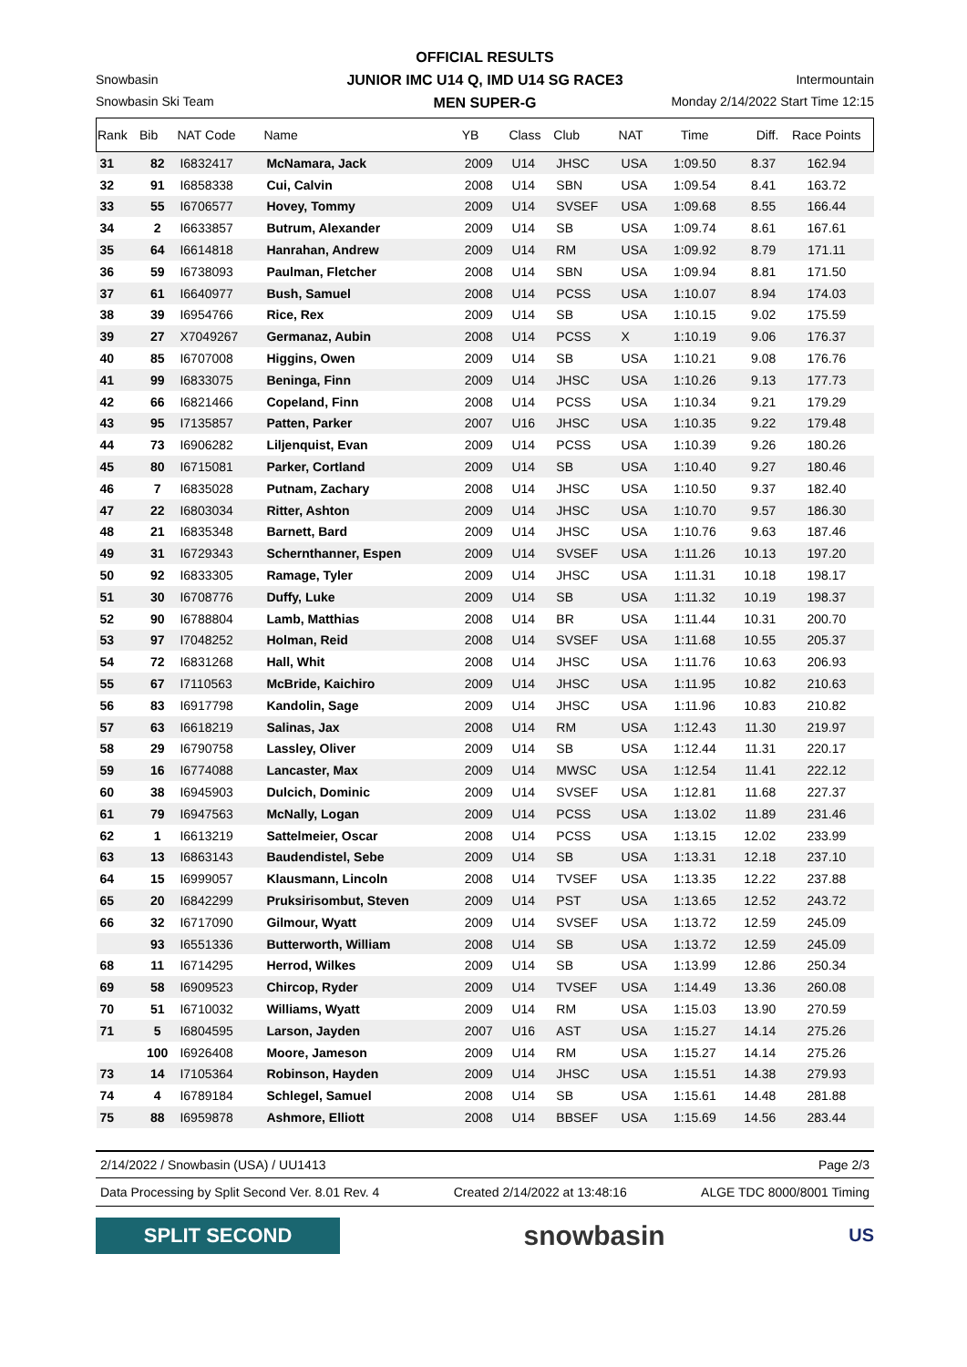OFFICIAL RESULTS
JUNIOR IMC U14 Q, IMD U14 SG RACE3
MEN SUPER-G
Snowbasin Intermountain
Snowbasin Ski Team Monday 2/14/2022 Start Time 12:15
| Rank | Bib | NAT Code | Name | YB | Class | Club | NAT | Time | Diff. | Race Points |
| --- | --- | --- | --- | --- | --- | --- | --- | --- | --- | --- |
| 31 | 82 | I6832417 | McNamara, Jack | 2009 | U14 | JHSC | USA | 1:09.50 | 8.37 | 162.94 |
| 32 | 91 | I6858338 | Cui, Calvin | 2008 | U14 | SBN | USA | 1:09.54 | 8.41 | 163.72 |
| 33 | 55 | I6706577 | Hovey, Tommy | 2009 | U14 | SVSEF | USA | 1:09.68 | 8.55 | 166.44 |
| 34 | 2 | I6633857 | Butrum, Alexander | 2009 | U14 | SB | USA | 1:09.74 | 8.61 | 167.61 |
| 35 | 64 | I6614818 | Hanrahan, Andrew | 2009 | U14 | RM | USA | 1:09.92 | 8.79 | 171.11 |
| 36 | 59 | I6738093 | Paulman, Fletcher | 2008 | U14 | SBN | USA | 1:09.94 | 8.81 | 171.50 |
| 37 | 61 | I6640977 | Bush, Samuel | 2008 | U14 | PCSS | USA | 1:10.07 | 8.94 | 174.03 |
| 38 | 39 | I6954766 | Rice, Rex | 2009 | U14 | SB | USA | 1:10.15 | 9.02 | 175.59 |
| 39 | 27 | X7049267 | Germanaz, Aubin | 2008 | U14 | PCSS | X | 1:10.19 | 9.06 | 176.37 |
| 40 | 85 | I6707008 | Higgins, Owen | 2009 | U14 | SB | USA | 1:10.21 | 9.08 | 176.76 |
| 41 | 99 | I6833075 | Beninga, Finn | 2009 | U14 | JHSC | USA | 1:10.26 | 9.13 | 177.73 |
| 42 | 66 | I6821466 | Copeland, Finn | 2008 | U14 | PCSS | USA | 1:10.34 | 9.21 | 179.29 |
| 43 | 95 | I7135857 | Patten, Parker | 2007 | U16 | JHSC | USA | 1:10.35 | 9.22 | 179.48 |
| 44 | 73 | I6906282 | Liljenquist, Evan | 2009 | U14 | PCSS | USA | 1:10.39 | 9.26 | 180.26 |
| 45 | 80 | I6715081 | Parker, Cortland | 2009 | U14 | SB | USA | 1:10.40 | 9.27 | 180.46 |
| 46 | 7 | I6835028 | Putnam, Zachary | 2008 | U14 | JHSC | USA | 1:10.50 | 9.37 | 182.40 |
| 47 | 22 | I6803034 | Ritter, Ashton | 2009 | U14 | JHSC | USA | 1:10.70 | 9.57 | 186.30 |
| 48 | 21 | I6835348 | Barnett, Bard | 2009 | U14 | JHSC | USA | 1:10.76 | 9.63 | 187.46 |
| 49 | 31 | I6729343 | Schernthanner, Espen | 2009 | U14 | SVSEF | USA | 1:11.26 | 10.13 | 197.20 |
| 50 | 92 | I6833305 | Ramage, Tyler | 2009 | U14 | JHSC | USA | 1:11.31 | 10.18 | 198.17 |
| 51 | 30 | I6708776 | Duffy, Luke | 2009 | U14 | SB | USA | 1:11.32 | 10.19 | 198.37 |
| 52 | 90 | I6788804 | Lamb, Matthias | 2008 | U14 | BR | USA | 1:11.44 | 10.31 | 200.70 |
| 53 | 97 | I7048252 | Holman, Reid | 2008 | U14 | SVSEF | USA | 1:11.68 | 10.55 | 205.37 |
| 54 | 72 | I6831268 | Hall, Whit | 2008 | U14 | JHSC | USA | 1:11.76 | 10.63 | 206.93 |
| 55 | 67 | I7110563 | McBride, Kaichiro | 2009 | U14 | JHSC | USA | 1:11.95 | 10.82 | 210.63 |
| 56 | 83 | I6917798 | Kandolin, Sage | 2009 | U14 | JHSC | USA | 1:11.96 | 10.83 | 210.82 |
| 57 | 63 | I6618219 | Salinas, Jax | 2008 | U14 | RM | USA | 1:12.43 | 11.30 | 219.97 |
| 58 | 29 | I6790758 | Lassley, Oliver | 2009 | U14 | SB | USA | 1:12.44 | 11.31 | 220.17 |
| 59 | 16 | I6774088 | Lancaster, Max | 2009 | U14 | MWSC | USA | 1:12.54 | 11.41 | 222.12 |
| 60 | 38 | I6945903 | Dulcich, Dominic | 2009 | U14 | SVSEF | USA | 1:12.81 | 11.68 | 227.37 |
| 61 | 79 | I6947563 | McNally, Logan | 2009 | U14 | PCSS | USA | 1:13.02 | 11.89 | 231.46 |
| 62 | 1 | I6613219 | Sattelmeier, Oscar | 2008 | U14 | PCSS | USA | 1:13.15 | 12.02 | 233.99 |
| 63 | 13 | I6863143 | Baudendistel, Sebe | 2009 | U14 | SB | USA | 1:13.31 | 12.18 | 237.10 |
| 64 | 15 | I6999057 | Klausmann, Lincoln | 2008 | U14 | TVSEF | USA | 1:13.35 | 12.22 | 237.88 |
| 65 | 20 | I6842299 | Pruksirisombut, Steven | 2009 | U14 | PST | USA | 1:13.65 | 12.52 | 243.72 |
| 66 | 32 | I6717090 | Gilmour, Wyatt | 2009 | U14 | SVSEF | USA | 1:13.72 | 12.59 | 245.09 |
| | 93 | I6551336 | Butterworth, William | 2008 | U14 | SB | USA | 1:13.72 | 12.59 | 245.09 |
| 68 | 11 | I6714295 | Herrod, Wilkes | 2009 | U14 | SB | USA | 1:13.99 | 12.86 | 250.34 |
| 69 | 58 | I6909523 | Chircop, Ryder | 2009 | U14 | TVSEF | USA | 1:14.49 | 13.36 | 260.08 |
| 70 | 51 | I6710032 | Williams, Wyatt | 2009 | U14 | RM | USA | 1:15.03 | 13.90 | 270.59 |
| 71 | 5 | I6804595 | Larson, Jayden | 2007 | U16 | AST | USA | 1:15.27 | 14.14 | 275.26 |
| | 100 | I6926408 | Moore, Jameson | 2009 | U14 | RM | USA | 1:15.27 | 14.14 | 275.26 |
| 73 | 14 | I7105364 | Robinson, Hayden | 2009 | U14 | JHSC | USA | 1:15.51 | 14.38 | 279.93 |
| 74 | 4 | I6789184 | Schlegel, Samuel | 2008 | U14 | SB | USA | 1:15.61 | 14.48 | 281.88 |
| 75 | 88 | I6959878 | Ashmore, Elliott | 2008 | U14 | BBSEF | USA | 1:15.69 | 14.56 | 283.44 |
2/14/2022 / Snowbasin (USA) / UU1413 Page 2/3
Data Processing by Split Second Ver. 8.01 Rev. 4 Created 2/14/2022 at 13:48:16 ALGE TDC 8000/8001 Timing
SPLIT SECOND
snowbasin
US